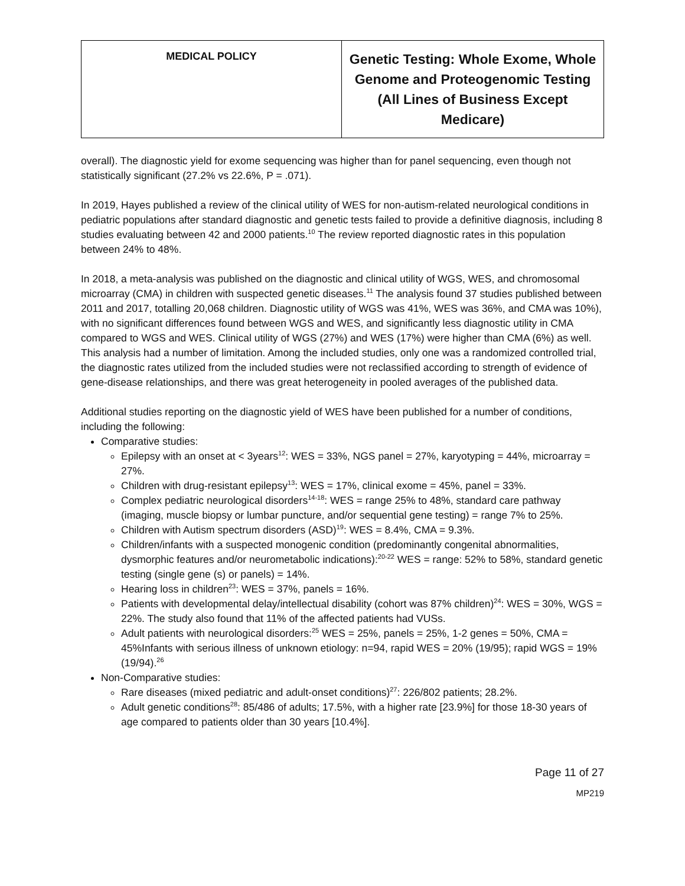| MEDICAL POLICY | Genetic Testing: Whole Exome, Whole Genome and Proteogenomic Testing (All Lines of Business Except Medicare) |
overall). The diagnostic yield for exome sequencing was higher than for panel sequencing, even though not statistically significant (27.2% vs 22.6%, P = .071).
In 2019, Hayes published a review of the clinical utility of WES for non-autism-related neurological conditions in pediatric populations after standard diagnostic and genetic tests failed to provide a definitive diagnosis, including 8 studies evaluating between 42 and 2000 patients.<sup>10</sup> The review reported diagnostic rates in this population between 24% to 48%.
In 2018, a meta-analysis was published on the diagnostic and clinical utility of WGS, WES, and chromosomal microarray (CMA) in children with suspected genetic diseases.<sup>11</sup> The analysis found 37 studies published between 2011 and 2017, totalling 20,068 children. Diagnostic utility of WGS was 41%, WES was 36%, and CMA was 10%), with no significant differences found between WGS and WES, and significantly less diagnostic utility in CMA compared to WGS and WES. Clinical utility of WGS (27%) and WES (17%) were higher than CMA (6%) as well. This analysis had a number of limitation. Among the included studies, only one was a randomized controlled trial, the diagnostic rates utilized from the included studies were not reclassified according to strength of evidence of gene-disease relationships, and there was great heterogeneity in pooled averages of the published data.
Additional studies reporting on the diagnostic yield of WES have been published for a number of conditions, including the following:
Comparative studies:
Epilepsy with an onset at < 3years<sup>12</sup>: WES = 33%, NGS panel = 27%, karyotyping = 44%, microarray = 27%.
Children with drug-resistant epilepsy<sup>13</sup>: WES = 17%, clinical exome = 45%, panel = 33%.
Complex pediatric neurological disorders<sup>14-18</sup>: WES = range 25% to 48%, standard care pathway (imaging, muscle biopsy or lumbar puncture, and/or sequential gene testing) = range 7% to 25%.
Children with Autism spectrum disorders (ASD)<sup>19</sup>: WES = 8.4%, CMA = 9.3%.
Children/infants with a suspected monogenic condition (predominantly congenital abnormalities, dysmorphic features and/or neurometabolic indications):<sup>20-22</sup> WES = range: 52% to 58%, standard genetic testing (single gene (s) or panels) = 14%.
Hearing loss in children<sup>23</sup>: WES = 37%, panels = 16%.
Patients with developmental delay/intellectual disability (cohort was 87% children)<sup>24</sup>: WES = 30%, WGS = 22%. The study also found that 11% of the affected patients had VUSs.
Adult patients with neurological disorders:<sup>25</sup> WES = 25%, panels = 25%, 1-2 genes = 50%, CMA = 45%Infants with serious illness of unknown etiology: n=94, rapid WES = 20% (19/95); rapid WGS = 19% (19/94).<sup>26</sup>
Non-Comparative studies:
Rare diseases (mixed pediatric and adult-onset conditions)<sup>27</sup>: 226/802 patients; 28.2%.
Adult genetic conditions<sup>28</sup>: 85/486 of adults; 17.5%, with a higher rate [23.9%] for those 18-30 years of age compared to patients older than 30 years [10.4%].
Page 11 of 27
MP219